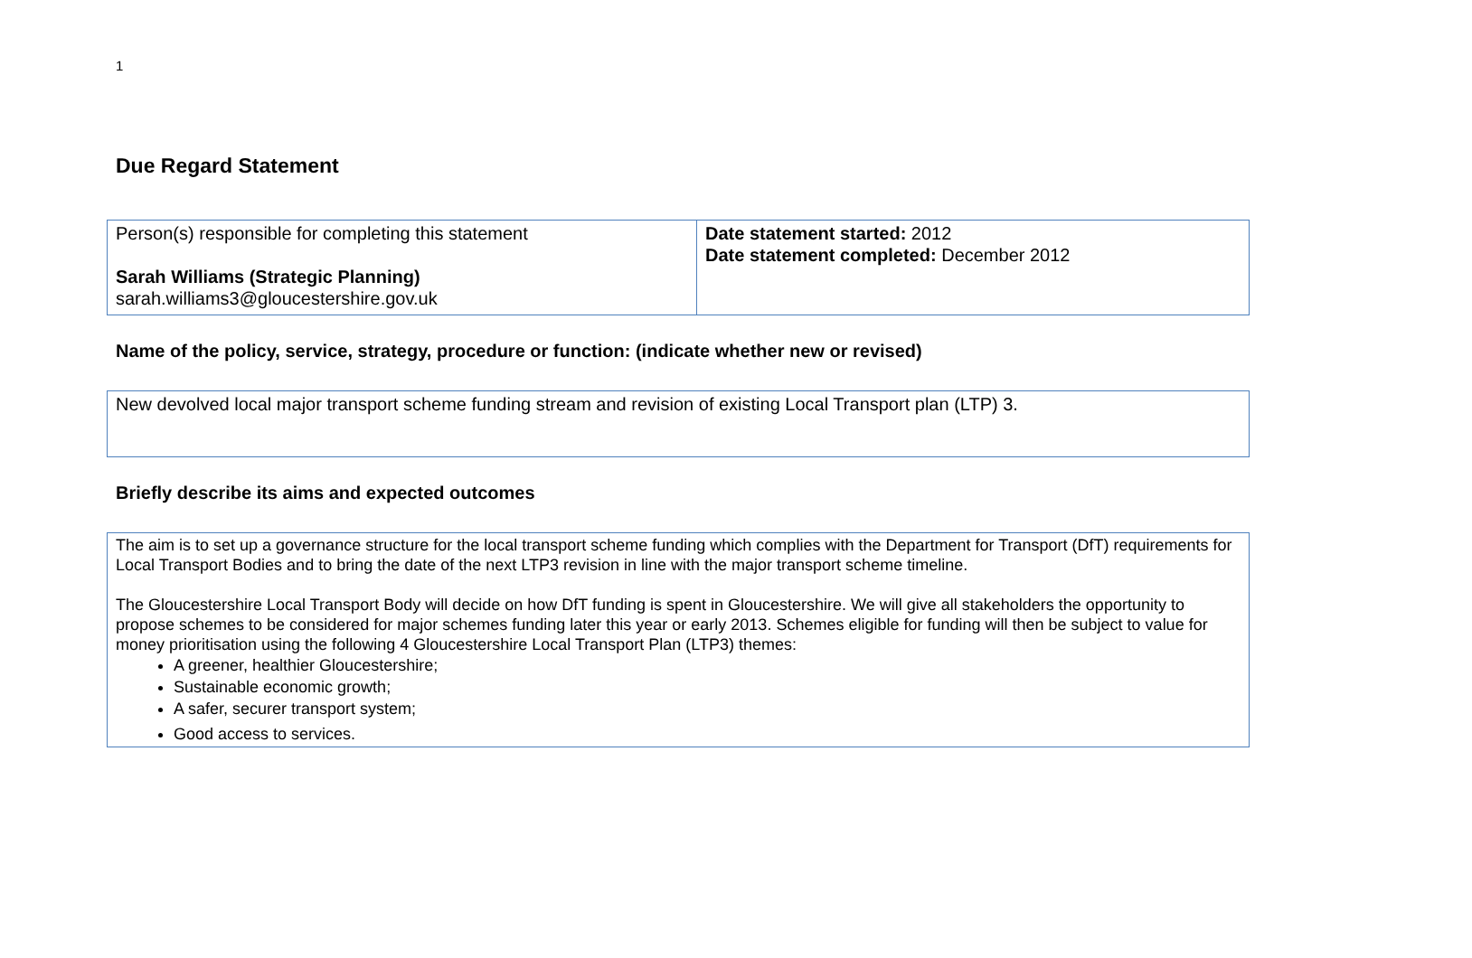1
Due Regard Statement
| Person(s) responsible for completing this statement Sarah Williams (Strategic Planning) sarah.williams3@gloucestershire.gov.uk | Date statement started: 2012 Date statement completed: December 2012 |
Name of the policy, service, strategy, procedure or function: (indicate whether new or revised)
| New devolved local major transport scheme funding stream and revision of existing Local Transport plan (LTP) 3. |
Briefly describe its aims and expected outcomes
| The aim is to set up a governance structure for the local transport scheme funding which complies with the Department for Transport (DfT) requirements for Local Transport Bodies and to bring the date of the next LTP3 revision in line with the major transport scheme timeline. The Gloucestershire Local Transport Body will decide on how DfT funding is spent in Gloucestershire. We will give all stakeholders the opportunity to propose schemes to be considered for major schemes funding later this year or early 2013. Schemes eligible for funding will then be subject to value for money prioritisation using the following 4 Gloucestershire Local Transport Plan (LTP3) themes: A greener, healthier Gloucestershire; Sustainable economic growth; A safer, securer transport system; Good access to services. |